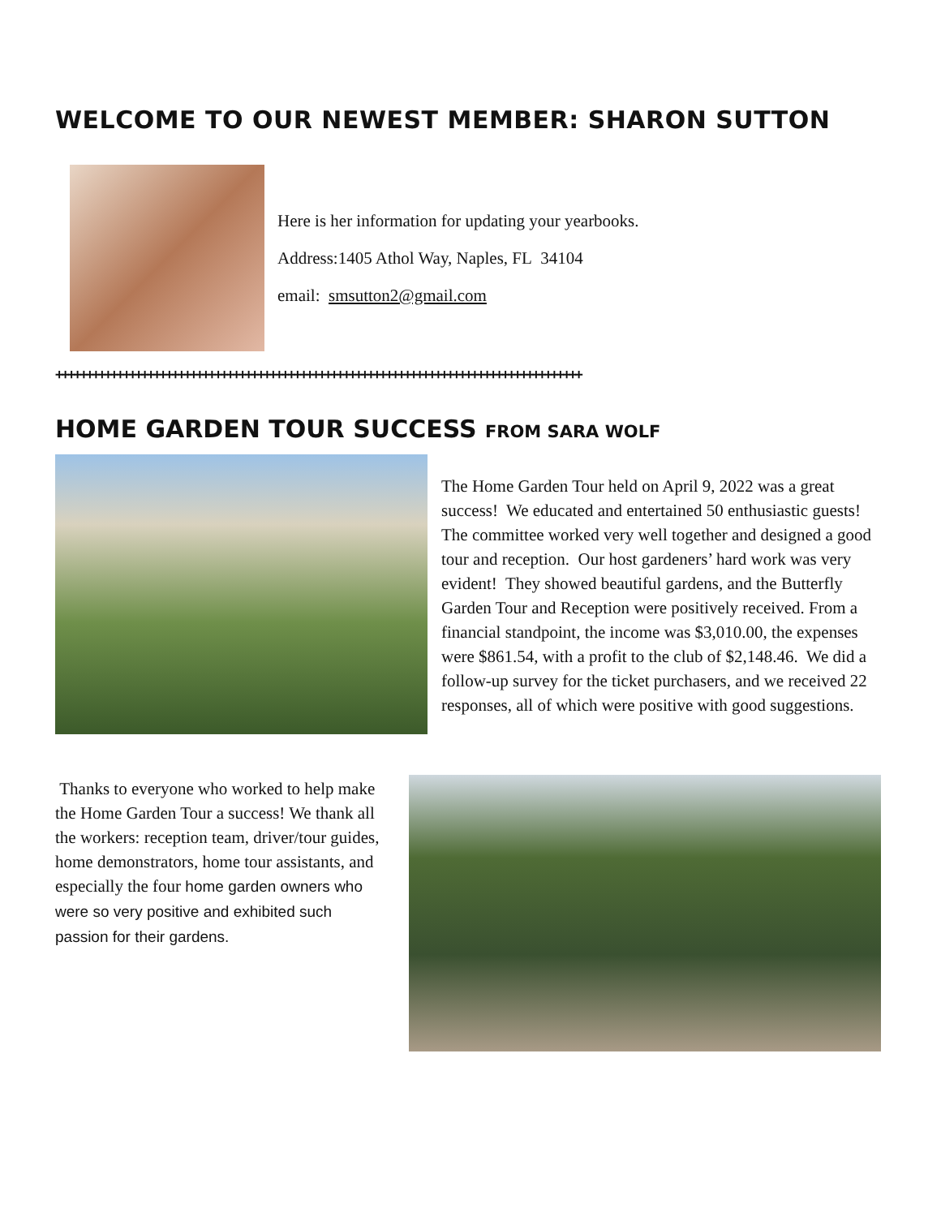WELCOME TO OUR NEWEST MEMBER: SHARON SUTTON
Here is her information for updating your yearbooks.
Address:1405 Athol Way, Naples, FL 34104
email: smsutton2@gmail.com
++++++++++++++++++++++++++++++++++++++++++++++++++++++++++++++++++++++++++++++++++++++
HOME GARDEN TOUR SUCCESS FROM SARA WOLF
The Home Garden Tour held on April 9, 2022 was a great success! We educated and entertained 50 enthusiastic guests! The committee worked very well together and designed a good tour and reception. Our host gardeners’ hard work was very evident! They showed beautiful gardens, and the Butterfly Garden Tour and Reception were positively received. From a financial standpoint, the income was $3,010.00, the expenses were $861.54, with a profit to the club of $2,148.46. We did a follow-up survey for the ticket purchasers, and we received 22 responses, all of which were positive with good suggestions.
Thanks to everyone who worked to help make the Home Garden Tour a success! We thank all the workers: reception team, driver/tour guides, home demonstrators, home tour assistants, and especially the four home garden owners who were so very positive and exhibited such passion for their gardens.